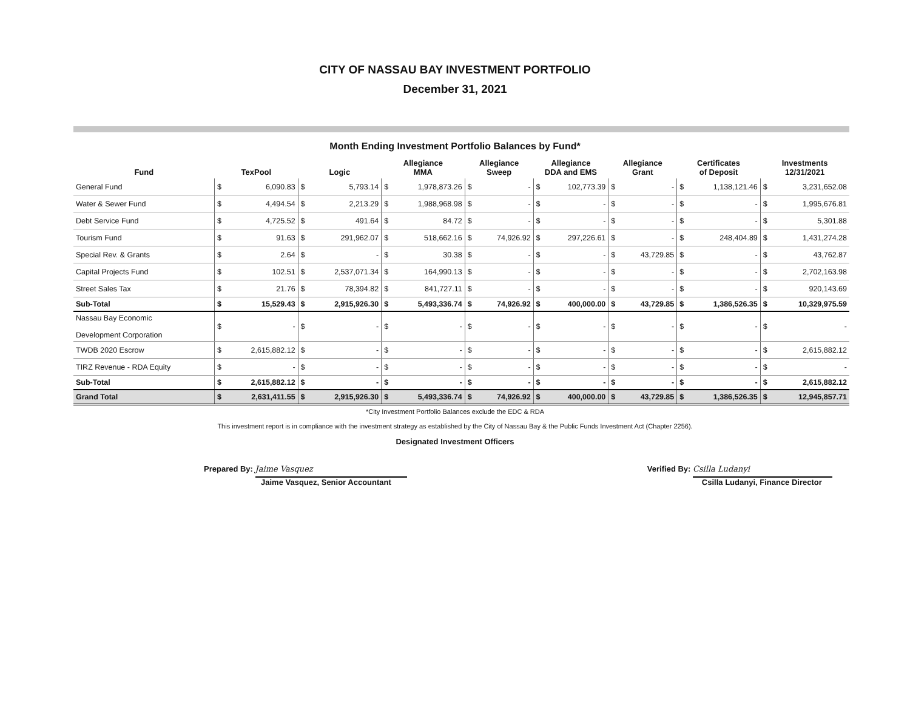CITY OF NASSAU BAY INVESTMENT PORTFOLIO
December 31, 2021
Month Ending Investment Portfolio Balances by Fund*
| Fund | TexPool | | Logic | | Allegiance MMA | | Allegiance Sweep | | Allegiance DDA and EMS | | Allegiance Grant | | Certificates of Deposit | | Investments 12/31/2021 | |
| --- | --- | --- | --- | --- | --- | --- | --- | --- | --- | --- | --- | --- | --- | --- | --- | --- |
| General Fund | $ | 6,090.83 | $ | 5,793.14 | $ | 1,978,873.26 | $ | - | $ | 102,773.39 | $ | - | $ | 1,138,121.46 | $ | 3,231,652.08 |
| Water & Sewer Fund | $ | 4,494.54 | $ | 2,213.29 | $ | 1,988,968.98 | $ | - | $ | - | $ | - | $ | - | $ | 1,995,676.81 |
| Debt Service Fund | $ | 4,725.52 | $ | 491.64 | $ | 84.72 | $ | - | $ | - | $ | - | $ | - | $ | 5,301.88 |
| Tourism Fund | $ | 91.63 | $ | 291,962.07 | $ | 518,662.16 | $ | 74,926.92 | $ | 297,226.61 | $ | - | $ | 248,404.89 | $ | 1,431,274.28 |
| Special Rev. & Grants | $ | 2.64 | $ | - | $ | 30.38 | $ | - | $ | - | $ | 43,729.85 | $ | - | $ | 43,762.87 |
| Capital Projects Fund | $ | 102.51 | $ | 2,537,071.34 | $ | 164,990.13 | $ | - | $ | - | $ | - | $ | - | $ | 2,702,163.98 |
| Street Sales Tax | $ | 21.76 | $ | 78,394.82 | $ | 841,727.11 | $ | - | $ | - | $ | - | $ | - | $ | 920,143.69 |
| Sub-Total | $ | 15,529.43 | $ | 2,915,926.30 | $ | 5,493,336.74 | $ | 74,926.92 | $ | 400,000.00 | $ | 43,729.85 | $ | 1,386,526.35 | $ | 10,329,975.59 |
| Nassau Bay Economic Development Corporation | $ | - | $ | - | $ | - | $ | - | $ | - | $ | - | $ | - | $ | - |
| TWDB 2020 Escrow | $ | 2,615,882.12 | $ | - | $ | - | $ | - | $ | - | $ | - | $ | - | $ | 2,615,882.12 |
| TIRZ Revenue - RDA Equity | $ | - | $ | - | $ | - | $ | - | $ | - | $ | - | $ | - | $ | - |
| Sub-Total | $ | 2,615,882.12 | $ | - | $ | - | $ | - | $ | - | $ | - | $ | - | $ | 2,615,882.12 |
| Grand Total | $ | 2,631,411.55 | $ | 2,915,926.30 | $ | 5,493,336.74 | $ | 74,926.92 | $ | 400,000.00 | $ | 43,729.85 | $ | 1,386,526.35 | $ | 12,945,857.71 |
*City Investment Portfolio Balances exclude the EDC & RDA
This investment report is in compliance with the investment strategy as established by the City of Nassau Bay & the Public Funds Investment Act (Chapter 2256).
Designated Investment Officers
Prepared By: Jaime Vasquez
Jaime Vasquez, Senior Accountant
Verified By: Csilla Ludanyi
Csilla Ludanyi, Finance Director